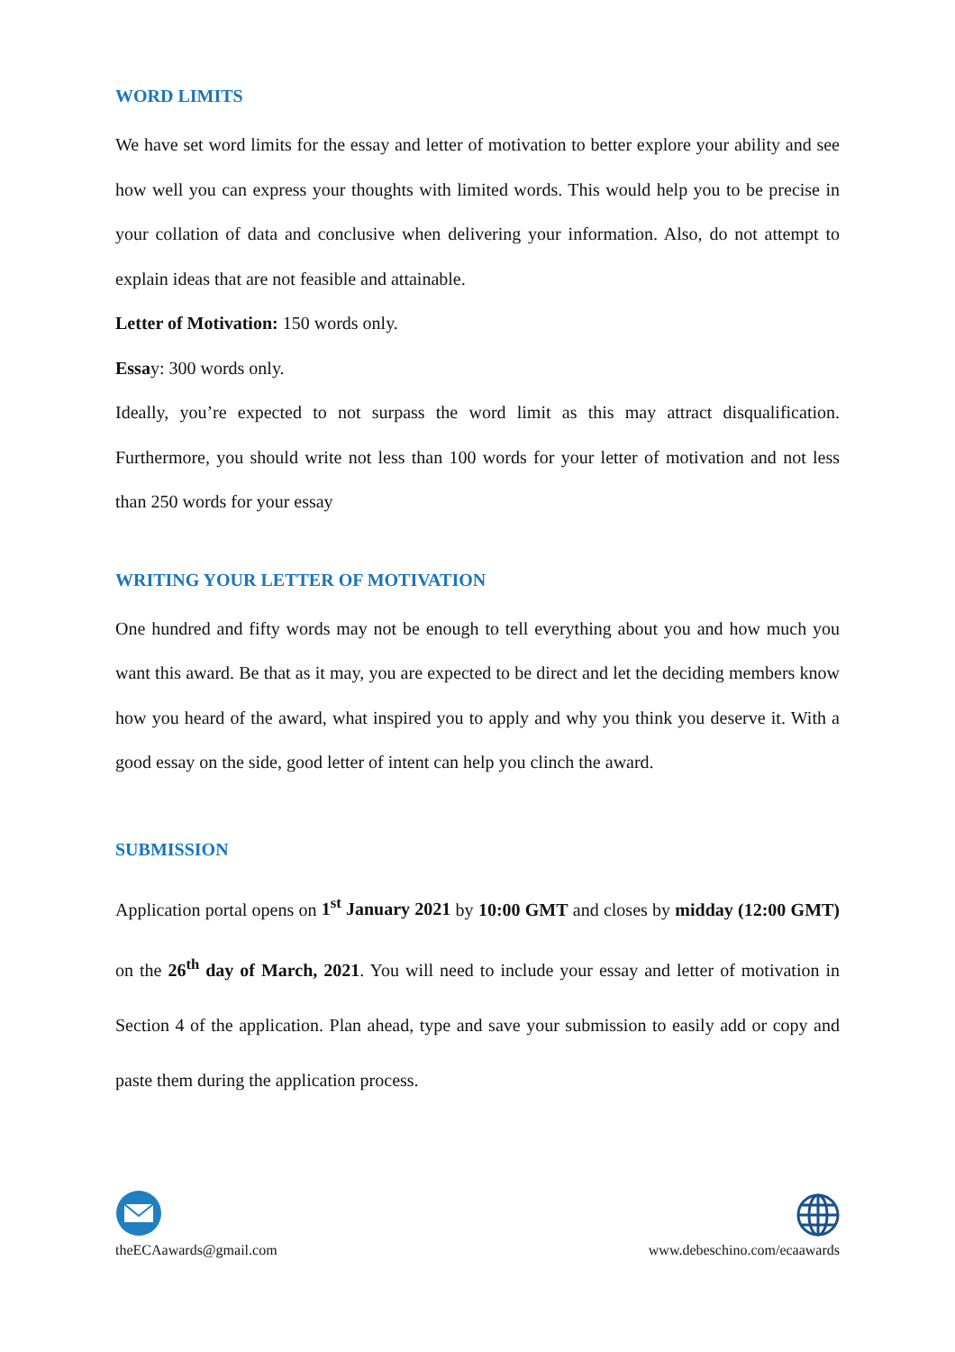WORD LIMITS
We have set word limits for the essay and letter of motivation to better explore your ability and see how well you can express your thoughts with limited words. This would help you to be precise in your collation of data and conclusive when delivering your information. Also, do not attempt to explain ideas that are not feasible and attainable.
Letter of Motivation: 150 words only.
Essay: 300 words only.
Ideally, you’re expected to not surpass the word limit as this may attract disqualification. Furthermore, you should write not less than 100 words for your letter of motivation and not less than 250 words for your essay
WRITING YOUR LETTER OF MOTIVATION
One hundred and fifty words may not be enough to tell everything about you and how much you want this award. Be that as it may, you are expected to be direct and let the deciding members know how you heard of the award, what inspired you to apply and why you think you deserve it. With a good essay on the side, good letter of intent can help you clinch the award.
SUBMISSION
Application portal opens on 1<sup>st</sup> January 2021 by 10:00 GMT and closes by midday (12:00 GMT) on the 26<sup>th</sup> day of March, 2021. You will need to include your essay and letter of motivation in Section 4 of the application. Plan ahead, type and save your submission to easily add or copy and paste them during the application process.
theECAawards@gmail.com
www.debeschino.com/ecaawards